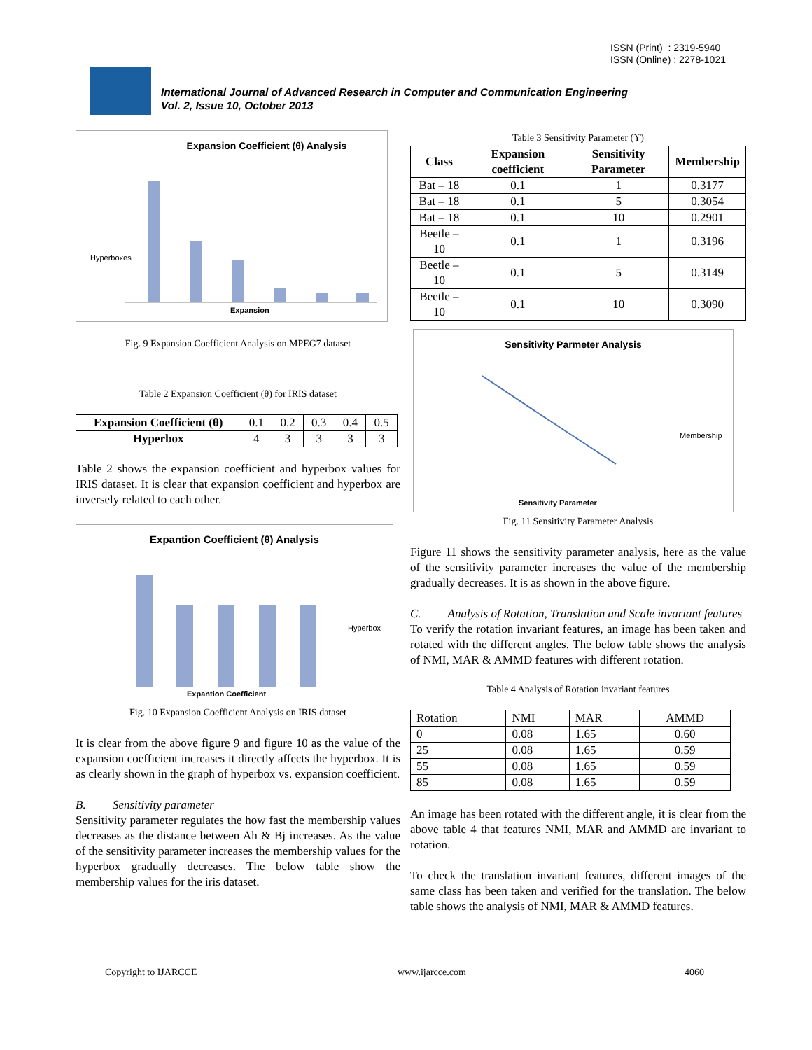ISSN (Print) : 2319-5940
ISSN (Online) : 2278-1021
International Journal of Advanced Research in Computer and Communication Engineering
Vol. 2, Issue 10, October 2013
Expansion Coefficient (θ) Analysis
Hyperboxes
Expansion
Fig. 9 Expansion Coefficient Analysis on MPEG7 dataset
Table 2 Expansion Coefficient (θ) for IRIS dataset
| Expansion Coefficient (θ) | 0.1 | 0.2 | 0.3 | 0.4 | 0.5 |
| Hyperbox | 4 | 3 | 3 | 3 | 3 |
Table 2 shows the expansion coefficient and hyperbox values for IRIS dataset. It is clear that expansion coefficient and hyperbox are inversely related to each other.
Expantion Coefficient (θ) Analysis
Hyperbox
Expantion Coefficient
Fig. 10 Expansion Coefficient Analysis on IRIS dataset
It is clear from the above figure 9 and figure 10 as the value of the expansion coefficient increases it directly affects the hyperbox. It is as clearly shown in the graph of hyperbox vs. expansion coefficient.
B. Sensitivity parameter
Sensitivity parameter regulates the how fast the membership values decreases as the distance between Ah & Bj increases. As the value of the sensitivity parameter increases the membership values for the hyperbox gradually decreases. The below table show the membership values for the iris dataset.
Table 3 Sensitivity Parameter (ϒ)
| Class | Expansion coefficient | Sensitivity Parameter | Membership |
| --- | --- | --- | --- |
| Bat – 18 | 0.1 | 1 | 0.3177 |
| Bat – 18 | 0.1 | 5 | 0.3054 |
| Bat – 18 | 0.1 | 10 | 0.2901 |
| Beetle – 10 | 0.1 | 1 | 0.3196 |
| Beetle – 10 | 0.1 | 5 | 0.3149 |
| Beetle – 10 | 0.1 | 10 | 0.3090 |
Sensitivity Parmeter Analysis
Membership
Sensitivity Parameter
Fig. 11 Sensitivity Parameter Analysis
Figure 11 shows the sensitivity parameter analysis, here as the value of the sensitivity parameter increases the value of the membership gradually decreases. It is as shown in the above figure.
C. Analysis of Rotation, Translation and Scale invariant features
To verify the rotation invariant features, an image has been taken and rotated with the different angles. The below table shows the analysis of NMI, MAR & AMMD features with different rotation.
Table 4 Analysis of Rotation invariant features
| Rotation | NMI | MAR | AMMD |
| 0 | 0.08 | 1.65 | 0.60 |
| 25 | 0.08 | 1.65 | 0.59 |
| 55 | 0.08 | 1.65 | 0.59 |
| 85 | 0.08 | 1.65 | 0.59 |
An image has been rotated with the different angle, it is clear from the above table 4 that features NMI, MAR and AMMD are invariant to rotation.
To check the translation invariant features, different images of the same class has been taken and verified for the translation. The below table shows the analysis of NMI, MAR & AMMD features.
Copyright to IJARCCE www.ijarcce.com 4060